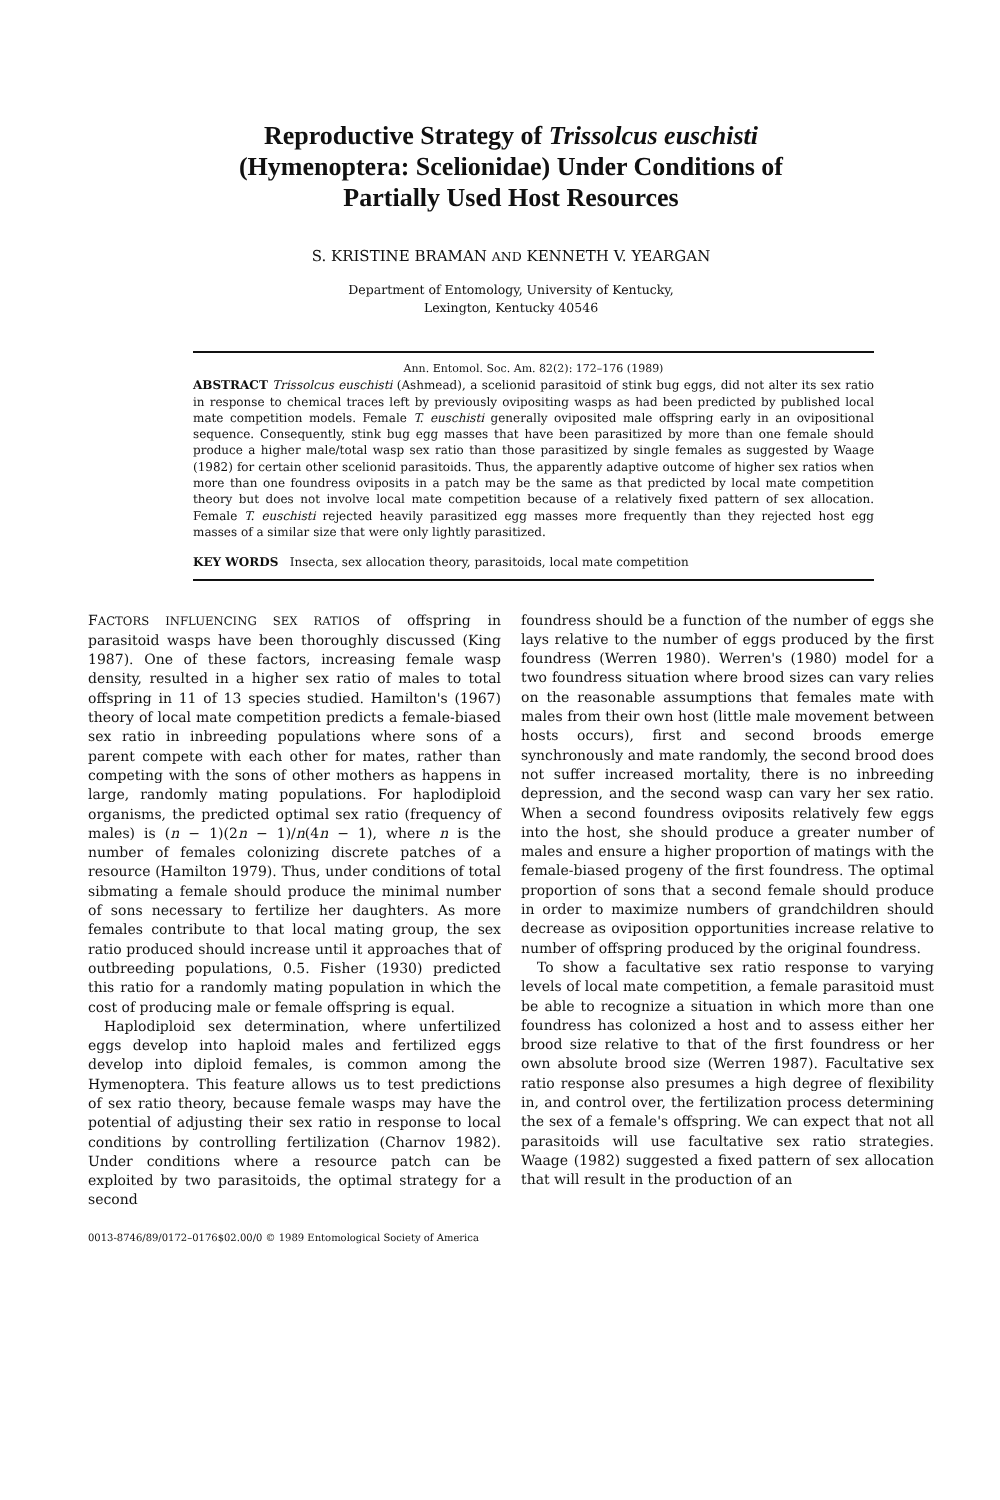Reproductive Strategy of Trissolcus euschisti
(Hymenoptera: Scelionidae) Under Conditions of
Partially Used Host Resources
S. KRISTINE BRAMAN AND KENNETH V. YEARGAN
Department of Entomology, University of Kentucky,
Lexington, Kentucky 40546
Ann. Entomol. Soc. Am. 82(2): 172–176 (1989)
ABSTRACT Trissolcus euschisti (Ashmead), a scelionid parasitoid of stink bug eggs, did not alter its sex ratio in response to chemical traces left by previously ovipositing wasps as had been predicted by published local mate competition models. Female T. euschisti generally oviposited male offspring early in an ovipositional sequence. Consequently, stink bug egg masses that have been parasitized by more than one female should produce a higher male/total wasp sex ratio than those parasitized by single females as suggested by Waage (1982) for certain other scelionid parasitoids. Thus, the apparently adaptive outcome of higher sex ratios when more than one foundress oviposits in a patch may be the same as that predicted by local mate competition theory but does not involve local mate competition because of a relatively fixed pattern of sex allocation. Female T. euschisti rejected heavily parasitized egg masses more frequently than they rejected host egg masses of a similar size that were only lightly parasitized.
KEY WORDS Insecta, sex allocation theory, parasitoids, local mate competition
FACTORS INFLUENCING SEX RATIOS of offspring in parasitoid wasps have been thoroughly discussed (King 1987). One of these factors, increasing female wasp density, resulted in a higher sex ratio of males to total offspring in 11 of 13 species studied. Hamilton's (1967) theory of local mate competition predicts a female-biased sex ratio in inbreeding populations where sons of a parent compete with each other for mates, rather than competing with the sons of other mothers as happens in large, randomly mating populations. For haplodiploid organisms, the predicted optimal sex ratio (frequency of males) is (n − 1)(2n − 1)/n(4n − 1), where n is the number of females colonizing discrete patches of a resource (Hamilton 1979). Thus, under conditions of total sibmating a female should produce the minimal number of sons necessary to fertilize her daughters. As more females contribute to that local mating group, the sex ratio produced should increase until it approaches that of outbreeding populations, 0.5. Fisher (1930) predicted this ratio for a randomly mating population in which the cost of producing male or female offspring is equal.
Haplodiploid sex determination, where unfertilized eggs develop into haploid males and fertilized eggs develop into diploid females, is common among the Hymenoptera. This feature allows us to test predictions of sex ratio theory, because female wasps may have the potential of adjusting their sex ratio in response to local conditions by controlling fertilization (Charnov 1982). Under conditions where a resource patch can be exploited by two parasitoids, the optimal strategy for a second
foundress should be a function of the number of eggs she lays relative to the number of eggs produced by the first foundress (Werren 1980). Werren's (1980) model for a two foundress situation where brood sizes can vary relies on the reasonable assumptions that females mate with males from their own host (little male movement between hosts occurs), first and second broods emerge synchronously and mate randomly, the second brood does not suffer increased mortality, there is no inbreeding depression, and the second wasp can vary her sex ratio. When a second foundress oviposits relatively few eggs into the host, she should produce a greater number of males and ensure a higher proportion of matings with the female-biased progeny of the first foundress. The optimal proportion of sons that a second female should produce in order to maximize numbers of grandchildren should decrease as oviposition opportunities increase relative to number of offspring produced by the original foundress.
To show a facultative sex ratio response to varying levels of local mate competition, a female parasitoid must be able to recognize a situation in which more than one foundress has colonized a host and to assess either her brood size relative to that of the first foundress or her own absolute brood size (Werren 1987). Facultative sex ratio response also presumes a high degree of flexibility in, and control over, the fertilization process determining the sex of a female's offspring. We can expect that not all parasitoids will use facultative sex ratio strategies. Waage (1982) suggested a fixed pattern of sex allocation that will result in the production of an
0013-8746/89/0172–0176$02.00/0 © 1989 Entomological Society of America